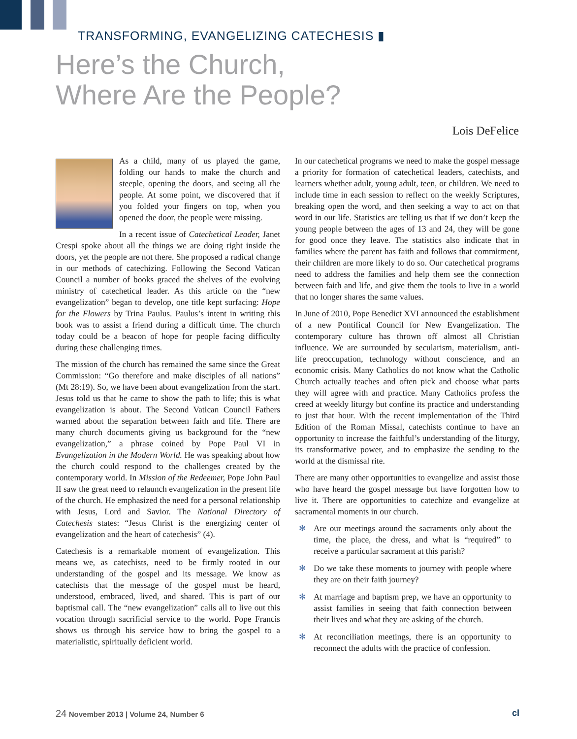TRANSFORMING, EVANGELIZING CATECHESIS ▮
Here’s the Church,
Where Are the People?
Lois DeFelice
As a child, many of us played the game, folding our hands to make the church and steeple, opening the doors, and seeing all the people. At some point, we discovered that if you folded your fingers on top, when you opened the door, the people were missing.
In a recent issue of Catechetical Leader, Janet Crespi spoke about all the things we are doing right inside the doors, yet the people are not there. She proposed a radical change in our methods of catechizing. Following the Second Vatican Council a number of books graced the shelves of the evolving ministry of catechetical leader. As this article on the “new evangelization” began to develop, one title kept surfacing: Hope for the Flowers by Trina Paulus. Paulus’s intent in writing this book was to assist a friend during a difficult time. The church today could be a beacon of hope for people facing difficulty during these challenging times.
The mission of the church has remained the same since the Great Commission: “Go therefore and make disciples of all nations” (Mt 28:19). So, we have been about evangelization from the start. Jesus told us that he came to show the path to life; this is what evangelization is about. The Second Vatican Council Fathers warned about the separation between faith and life. There are many church documents giving us background for the “new evangelization,” a phrase coined by Pope Paul VI in Evangelization in the Modern World. He was speaking about how the church could respond to the challenges created by the contemporary world. In Mission of the Redeemer, Pope John Paul II saw the great need to relaunch evangelization in the present life of the church. He emphasized the need for a personal relationship with Jesus, Lord and Savior. The National Directory of Catechesis states: “Jesus Christ is the energizing center of evangelization and the heart of catechesis” (4).
Catechesis is a remarkable moment of evangelization. This means we, as catechists, need to be firmly rooted in our understanding of the gospel and its message. We know as catechists that the message of the gospel must be heard, understood, embraced, lived, and shared. This is part of our baptismal call. The “new evangelization” calls all to live out this vocation through sacrificial service to the world. Pope Francis shows us through his service how to bring the gospel to a materialistic, spiritually deficient world.
In our catechetical programs we need to make the gospel message a priority for formation of catechetical leaders, catechists, and learners whether adult, young adult, teen, or children. We need to include time in each session to reflect on the weekly Scriptures, breaking open the word, and then seeking a way to act on that word in our life. Statistics are telling us that if we don’t keep the young people between the ages of 13 and 24, they will be gone for good once they leave. The statistics also indicate that in families where the parent has faith and follows that commitment, their children are more likely to do so. Our catechetical programs need to address the families and help them see the connection between faith and life, and give them the tools to live in a world that no longer shares the same values.
In June of 2010, Pope Benedict XVI announced the establishment of a new Pontifical Council for New Evangelization. The contemporary culture has thrown off almost all Christian influence. We are surrounded by secularism, materialism, anti-life preoccupation, technology without conscience, and an economic crisis. Many Catholics do not know what the Catholic Church actually teaches and often pick and choose what parts they will agree with and practice. Many Catholics profess the creed at weekly liturgy but confine its practice and understanding to just that hour. With the recent implementation of the Third Edition of the Roman Missal, catechists continue to have an opportunity to increase the faithful’s understanding of the liturgy, its transformative power, and to emphasize the sending to the world at the dismissal rite.
There are many other opportunities to evangelize and assist those who have heard the gospel message but have forgotten how to live it. There are opportunities to catechize and evangelize at sacramental moments in our church.
✻ Are our meetings around the sacraments only about the time, the place, the dress, and what is “required” to receive a particular sacrament at this parish?
✻ Do we take these moments to journey with people where they are on their faith journey?
✻ At marriage and baptism prep, we have an opportunity to assist families in seeing that faith connection between their lives and what they are asking of the church.
✻ At reconciliation meetings, there is an opportunity to reconnect the adults with the practice of confession.
24 November 2013 | Volume 24, Number 6 cl